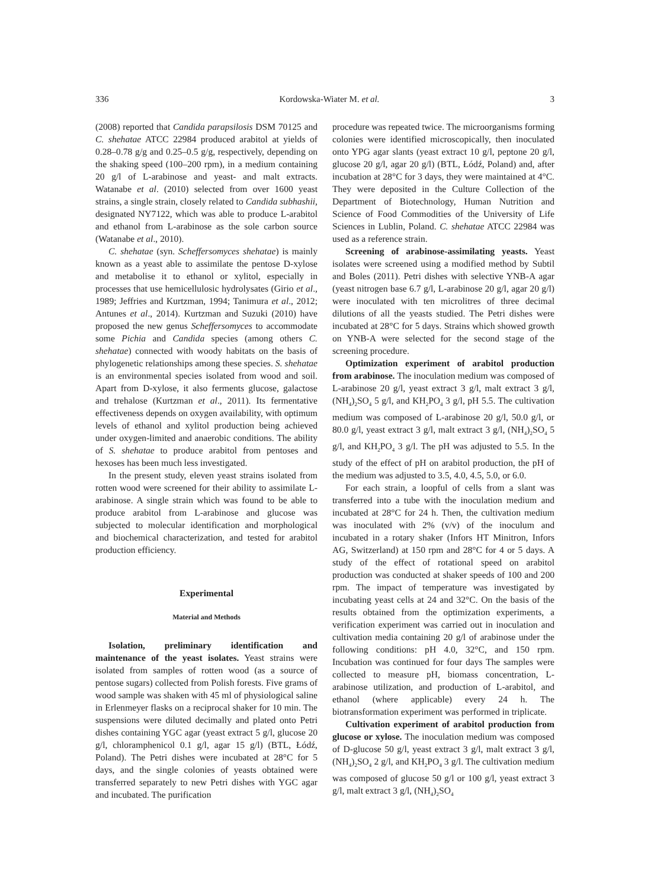336 Kordowska-Wiater M. et al. 3
(2008) reported that Candida parapsilosis DSM 70125 and C. shehatae ATCC 22984 produced arabitol at yields of 0.28–0.78 g/g and 0.25–0.5 g/g, respectively, depending on the shaking speed (100–200 rpm), in a medium containing 20 g/l of L-arabinose and yeast- and malt extracts. Watanabe et al. (2010) selected from over 1600 yeast strains, a single strain, closely related to Candida subhashii, designated NY7122, which was able to produce L-arabitol and ethanol from L-arabinose as the sole carbon source (Watanabe et al., 2010).
C. shehatae (syn. Scheffersomyces shehatae) is mainly known as a yeast able to assimilate the pentose D-xylose and metabolise it to ethanol or xylitol, especially in processes that use hemicellulosic hydrolysates (Girio et al., 1989; Jeffries and Kurtzman, 1994; Tanimura et al., 2012; Antunes et al., 2014). Kurtzman and Suzuki (2010) have proposed the new genus Scheffersomyces to accommodate some Pichia and Candida species (among others C. shehatae) connected with woody habitats on the basis of phylogenetic relationships among these species. S. shehatae is an environmental species isolated from wood and soil. Apart from D-xylose, it also ferments glucose, galactose and trehalose (Kurtzman et al., 2011). Its fermentative effectiveness depends on oxygen availability, with optimum levels of ethanol and xylitol production being achieved under oxygen-limited and anaerobic conditions. The ability of S. shehatae to produce arabitol from pentoses and hexoses has been much less investigated.
In the present study, eleven yeast strains isolated from rotten wood were screened for their ability to assimilate L-arabinose. A single strain which was found to be able to produce arabitol from L-arabinose and glucose was subjected to molecular identification and morphological and biochemical characterization, and tested for arabitol production efficiency.
Experimental
Material and Methods
Isolation, preliminary identification and maintenance of the yeast isolates. Yeast strains were isolated from samples of rotten wood (as a source of pentose sugars) collected from Polish forests. Five grams of wood sample was shaken with 45 ml of physiological saline in Erlenmeyer flasks on a reciprocal shaker for 10 min. The suspensions were diluted decimally and plated onto Petri dishes containing YGC agar (yeast extract 5 g/l, glucose 20 g/l, chloramphenicol 0.1 g/l, agar 15 g/l) (BTL, Łódź, Poland). The Petri dishes were incubated at 28°C for 5 days, and the single colonies of yeasts obtained were transferred separately to new Petri dishes with YGC agar and incubated. The purification
procedure was repeated twice. The microorganisms forming colonies were identified microscopically, then inoculated onto YPG agar slants (yeast extract 10 g/l, peptone 20 g/l, glucose 20 g/l, agar 20 g/l) (BTL, Łódź, Poland) and, after incubation at 28°C for 3 days, they were maintained at 4°C. They were deposited in the Culture Collection of the Department of Biotechnology, Human Nutrition and Science of Food Commodities of the University of Life Sciences in Lublin, Poland. C. shehatae ATCC 22984 was used as a reference strain.
Screening of arabinose-assimilating yeasts. Yeast isolates were screened using a modified method by Subtil and Boles (2011). Petri dishes with selective YNB-A agar (yeast nitrogen base 6.7 g/l, L-arabinose 20 g/l, agar 20 g/l) were inoculated with ten microlitres of three decimal dilutions of all the yeasts studied. The Petri dishes were incubated at 28°C for 5 days. Strains which showed growth on YNB-A were selected for the second stage of the screening procedure.
Optimization experiment of arabitol production from arabinose. The inoculation medium was composed of L-arabinose 20 g/l, yeast extract 3 g/l, malt extract 3 g/l, (NH<sub>4</sub>)<sub>2</sub>SO<sub>4</sub> 5 g/l, and KH<sub>2</sub>PO<sub>4</sub> 3 g/l, pH 5.5. The cultivation medium was composed of L-arabinose 20 g/l, 50.0 g/l, or 80.0 g/l, yeast extract 3 g/l, malt extract 3 g/l, (NH<sub>4</sub>)<sub>2</sub>SO<sub>4</sub> 5 g/l, and KH<sub>2</sub>PO<sub>4</sub> 3 g/l. The pH was adjusted to 5.5. In the study of the effect of pH on arabitol production, the pH of the medium was adjusted to 3.5, 4.0, 4.5, 5.0, or 6.0.
For each strain, a loopful of cells from a slant was transferred into a tube with the inoculation medium and incubated at 28°C for 24 h. Then, the cultivation medium was inoculated with 2% (v/v) of the inoculum and incubated in a rotary shaker (Infors HT Minitron, Infors AG, Switzerland) at 150 rpm and 28°C for 4 or 5 days. A study of the effect of rotational speed on arabitol production was conducted at shaker speeds of 100 and 200 rpm. The impact of temperature was investigated by incubating yeast cells at 24 and 32°C. On the basis of the results obtained from the optimization experiments, a verification experiment was carried out in inoculation and cultivation media containing 20 g/l of arabinose under the following conditions: pH 4.0, 32°C, and 150 rpm. Incubation was continued for four days The samples were collected to measure pH, biomass concentration, L-arabinose utilization, and production of L-arabitol, and ethanol (where applicable) every 24 h. The biotransformation experiment was performed in triplicate.
Cultivation experiment of arabitol production from glucose or xylose. The inoculation medium was composed of D-glucose 50 g/l, yeast extract 3 g/l, malt extract 3 g/l, (NH<sub>4</sub>)<sub>2</sub>SO<sub>4</sub> 2 g/l, and KH<sub>2</sub>PO<sub>4</sub> 3 g/l. The cultivation medium was composed of glucose 50 g/l or 100 g/l, yeast extract 3 g/l, malt extract 3 g/l, (NH<sub>4</sub>)<sub>2</sub>SO<sub>4</sub>